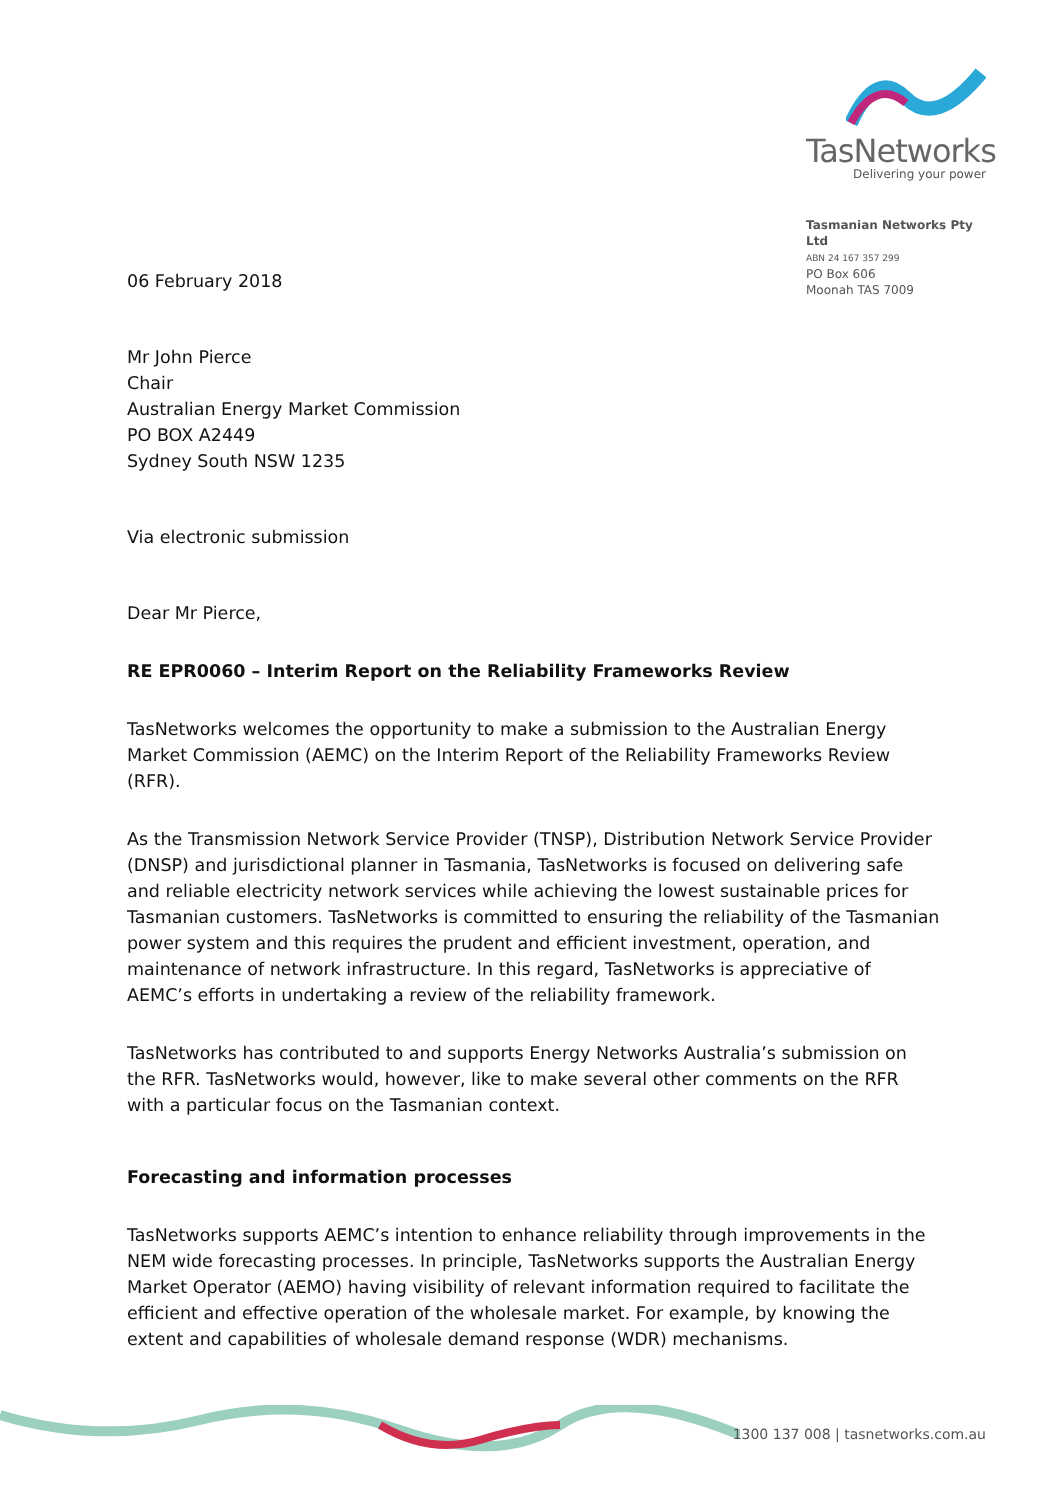TasNetworks
Delivering your power
Tasmanian Networks Pty Ltd
ABN 24 167 357 299
PO Box 606
Moonah TAS 7009
06 February 2018
Mr John Pierce
Chair
Australian Energy Market Commission
PO BOX A2449
Sydney South NSW 1235
Via electronic submission
Dear Mr Pierce,
RE EPR0060 – Interim Report on the Reliability Frameworks Review
TasNetworks welcomes the opportunity to make a submission to the Australian Energy Market Commission (AEMC) on the Interim Report of the Reliability Frameworks Review (RFR).
As the Transmission Network Service Provider (TNSP), Distribution Network Service Provider (DNSP) and jurisdictional planner in Tasmania, TasNetworks is focused on delivering safe and reliable electricity network services while achieving the lowest sustainable prices for Tasmanian customers. TasNetworks is committed to ensuring the reliability of the Tasmanian power system and this requires the prudent and efficient investment, operation, and maintenance of network infrastructure. In this regard, TasNetworks is appreciative of AEMC’s efforts in undertaking a review of the reliability framework.
TasNetworks has contributed to and supports Energy Networks Australia’s submission on the RFR. TasNetworks would, however, like to make several other comments on the RFR with a particular focus on the Tasmanian context.
Forecasting and information processes
TasNetworks supports AEMC’s intention to enhance reliability through improvements in the NEM wide forecasting processes. In principle, TasNetworks supports the Australian Energy Market Operator (AEMO) having visibility of relevant information required to facilitate the efficient and effective operation of the wholesale market. For example, by knowing the extent and capabilities of wholesale demand response (WDR) mechanisms.
1300 137 008 | tasnetworks.com.au